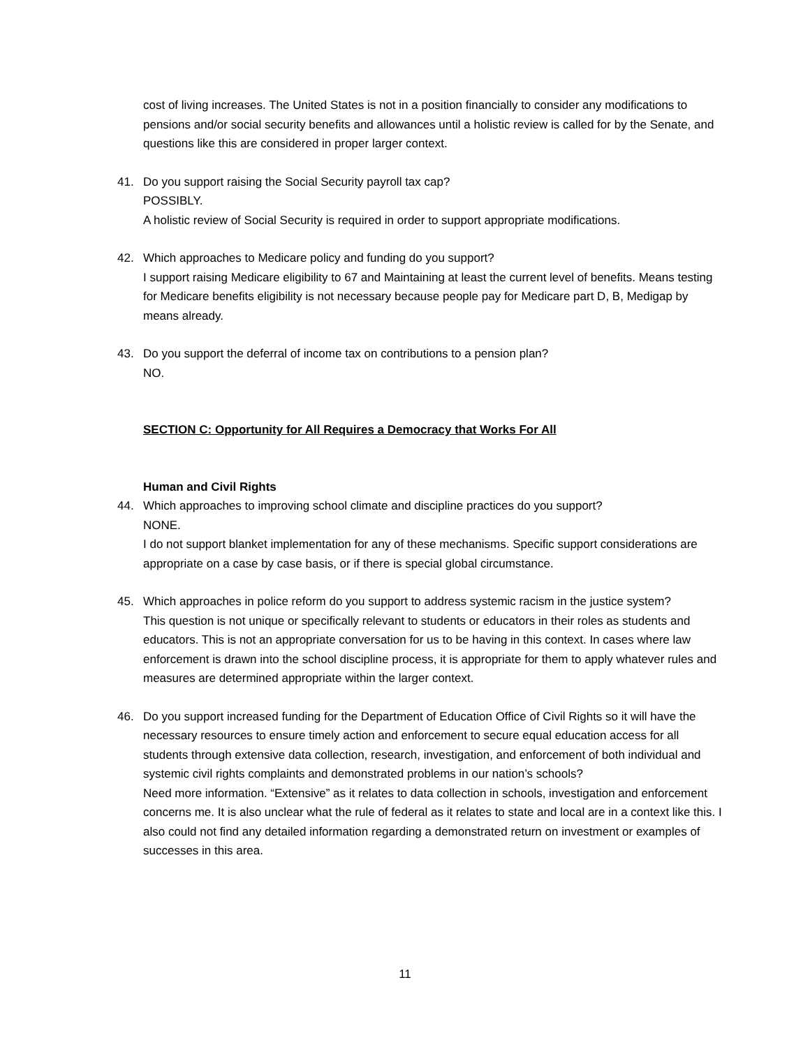cost of living increases. The United States is not in a position financially to consider any modifications to pensions and/or social security benefits and allowances until a holistic review is called for by the Senate, and questions like this are considered in proper larger context.
41. Do you support raising the Social Security payroll tax cap?
POSSIBLY.
A holistic review of Social Security is required in order to support appropriate modifications.
42. Which approaches to Medicare policy and funding do you support?
I support raising Medicare eligibility to 67 and Maintaining at least the current level of benefits. Means testing for Medicare benefits eligibility is not necessary because people pay for Medicare part D, B, Medigap by means already.
43. Do you support the deferral of income tax on contributions to a pension plan?
NO.
SECTION C: Opportunity for All Requires a Democracy that Works For All
Human and Civil Rights
44. Which approaches to improving school climate and discipline practices do you support?
NONE.
I do not support blanket implementation for any of these mechanisms. Specific support considerations are appropriate on a case by case basis, or if there is special global circumstance.
45. Which approaches in police reform do you support to address systemic racism in the justice system?
This question is not unique or specifically relevant to students or educators in their roles as students and educators. This is not an appropriate conversation for us to be having in this context. In cases where law enforcement is drawn into the school discipline process, it is appropriate for them to apply whatever rules and measures are determined appropriate within the larger context.
46. Do you support increased funding for the Department of Education Office of Civil Rights so it will have the necessary resources to ensure timely action and enforcement to secure equal education access for all students through extensive data collection, research, investigation, and enforcement of both individual and systemic civil rights complaints and demonstrated problems in our nation’s schools?
Need more information. “Extensive” as it relates to data collection in schools, investigation and enforcement concerns me. It is also unclear what the rule of federal as it relates to state and local are in a context like this. I also could not find any detailed information regarding a demonstrated return on investment or examples of successes in this area.
11